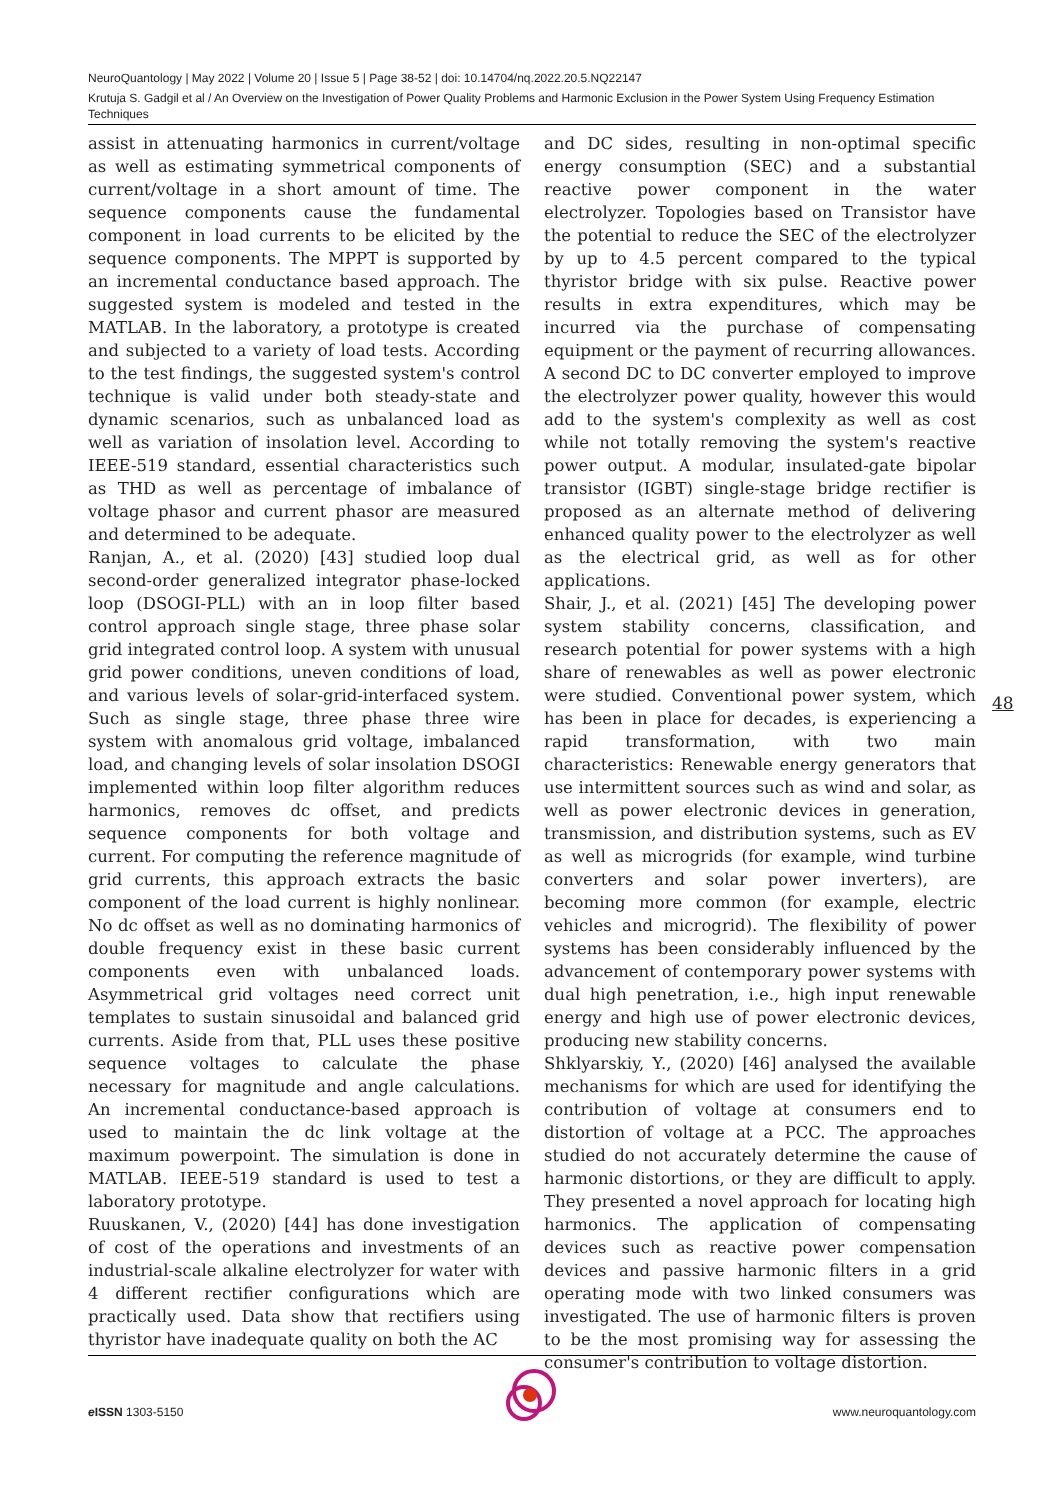NeuroQuantology | May 2022 | Volume 20 | Issue 5 | Page 38-52 | doi: 10.14704/nq.2022.20.5.NQ22147
Krutuja S. Gadgil et al / An Overview on the Investigation of Power Quality Problems and Harmonic Exclusion in the Power System Using Frequency Estimation Techniques
assist in attenuating harmonics in current/voltage as well as estimating symmetrical components of current/voltage in a short amount of time. The sequence components cause the fundamental component in load currents to be elicited by the sequence components. The MPPT is supported by an incremental conductance based approach. The suggested system is modeled and tested in the MATLAB. In the laboratory, a prototype is created and subjected to a variety of load tests. According to the test findings, the suggested system's control technique is valid under both steady-state and dynamic scenarios, such as unbalanced load as well as variation of insolation level. According to IEEE-519 standard, essential characteristics such as THD as well as percentage of imbalance of voltage phasor and current phasor are measured and determined to be adequate.
Ranjan, A., et al. (2020) [43] studied loop dual second-order generalized integrator phase-locked loop (DSOGI-PLL) with an in loop filter based control approach single stage, three phase solar grid integrated control loop. A system with unusual grid power conditions, uneven conditions of load, and various levels of solar-grid-interfaced system. Such as single stage, three phase three wire system with anomalous grid voltage, imbalanced load, and changing levels of solar insolation DSOGI implemented within loop filter algorithm reduces harmonics, removes dc offset, and predicts sequence components for both voltage and current. For computing the reference magnitude of grid currents, this approach extracts the basic component of the load current is highly nonlinear. No dc offset as well as no dominating harmonics of double frequency exist in these basic current components even with unbalanced loads. Asymmetrical grid voltages need correct unit templates to sustain sinusoidal and balanced grid currents. Aside from that, PLL uses these positive sequence voltages to calculate the phase necessary for magnitude and angle calculations. An incremental conductance-based approach is used to maintain the dc link voltage at the maximum powerpoint. The simulation is done in MATLAB. IEEE-519 standard is used to test a laboratory prototype.
Ruuskanen, V., (2020) [44] has done investigation of cost of the operations and investments of an industrial-scale alkaline electrolyzer for water with 4 different rectifier configurations which are practically used. Data show that rectifiers using thyristor have inadequate quality on both the AC
and DC sides, resulting in non-optimal specific energy consumption (SEC) and a substantial reactive power component in the water electrolyzer. Topologies based on Transistor have the potential to reduce the SEC of the electrolyzer by up to 4.5 percent compared to the typical thyristor bridge with six pulse. Reactive power results in extra expenditures, which may be incurred via the purchase of compensating equipment or the payment of recurring allowances. A second DC to DC converter employed to improve the electrolyzer power quality, however this would add to the system's complexity as well as cost while not totally removing the system's reactive power output. A modular, insulated-gate bipolar transistor (IGBT) single-stage bridge rectifier is proposed as an alternate method of delivering enhanced quality power to the electrolyzer as well as the electrical grid, as well as for other applications.
Shair, J., et al. (2021) [45] The developing power system stability concerns, classification, and research potential for power systems with a high share of renewables as well as power electronic were studied. Conventional power system, which has been in place for decades, is experiencing a rapid transformation, with two main characteristics: Renewable energy generators that use intermittent sources such as wind and solar, as well as power electronic devices in generation, transmission, and distribution systems, such as EV as well as microgrids (for example, wind turbine converters and solar power inverters), are becoming more common (for example, electric vehicles and microgrid). The flexibility of power systems has been considerably influenced by the advancement of contemporary power systems with dual high penetration, i.e., high input renewable energy and high use of power electronic devices, producing new stability concerns.
Shklyarskiy, Y., (2020) [46] analysed the available mechanisms for which are used for identifying the contribution of voltage at consumers end to distortion of voltage at a PCC. The approaches studied do not accurately determine the cause of harmonic distortions, or they are difficult to apply. They presented a novel approach for locating high harmonics. The application of compensating devices such as reactive power compensation devices and passive harmonic filters in a grid operating mode with two linked consumers was investigated. The use of harmonic filters is proven to be the most promising way for assessing the consumer's contribution to voltage distortion.
48
e ISSN 1303-5150 www.neuroquantology.com